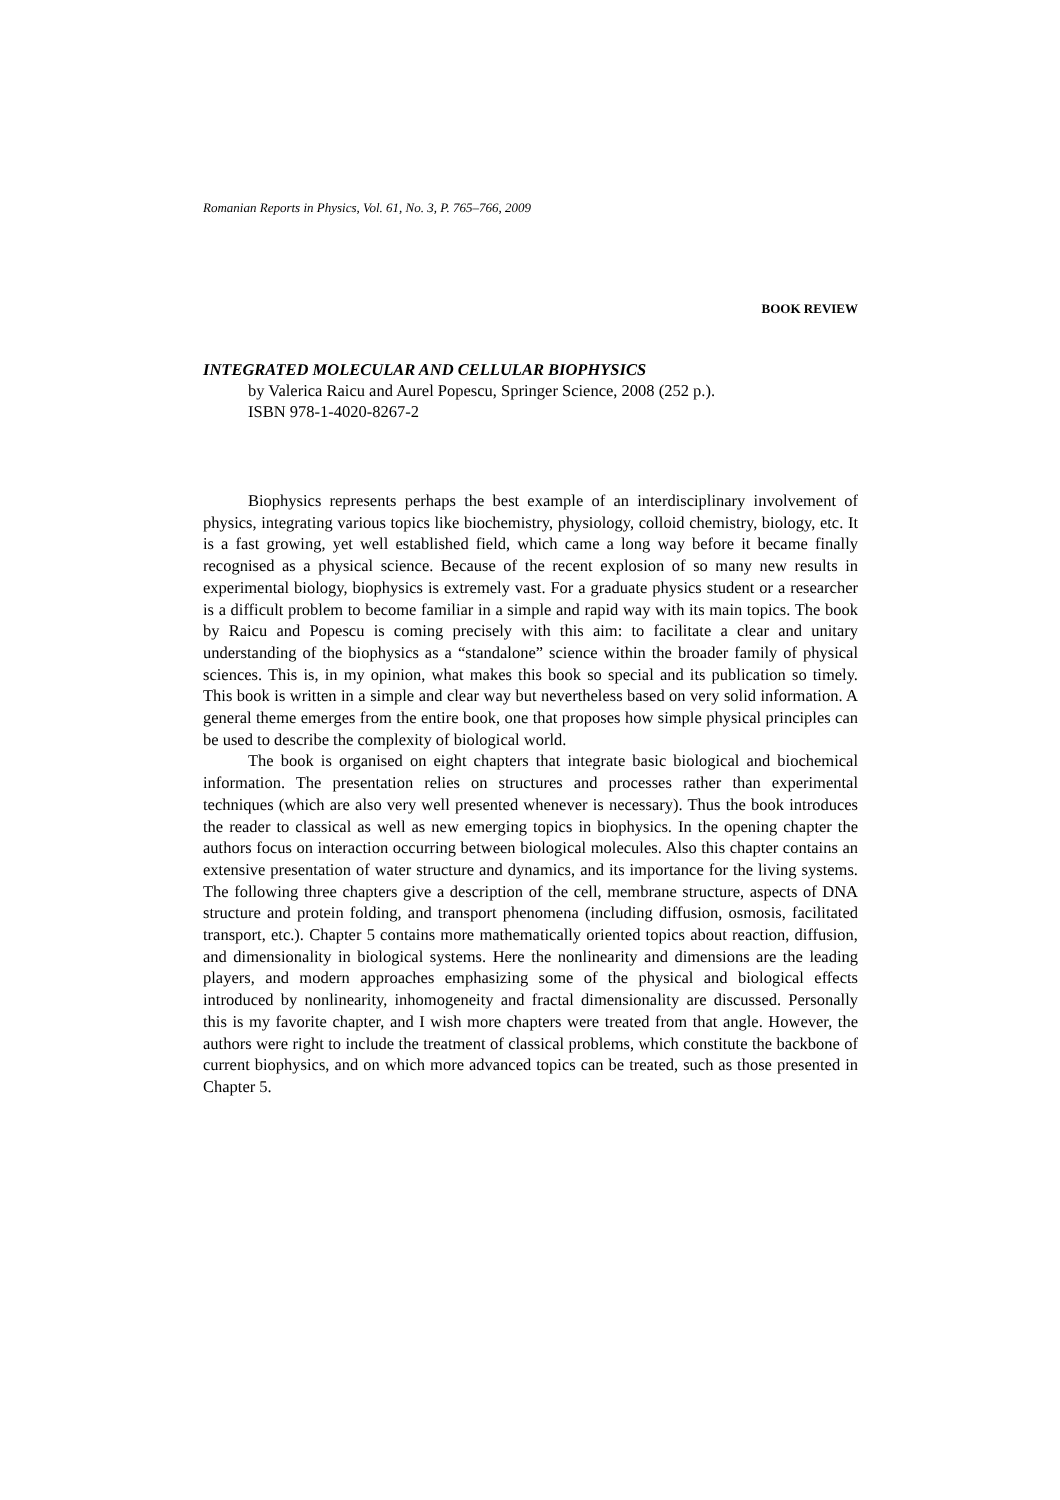Romanian Reports in Physics, Vol. 61, No. 3, P. 765–766, 2009
BOOK REVIEW
INTEGRATED MOLECULAR AND CELLULAR BIOPHYSICS
by Valerica Raicu and Aurel Popescu, Springer Science, 2008 (252 p.).
ISBN 978-1-4020-8267-2
Biophysics represents perhaps the best example of an interdisciplinary involvement of physics, integrating various topics like biochemistry, physiology, colloid chemistry, biology, etc. It is a fast growing, yet well established field, which came a long way before it became finally recognised as a physical science. Because of the recent explosion of so many new results in experimental biology, biophysics is extremely vast. For a graduate physics student or a researcher is a difficult problem to become familiar in a simple and rapid way with its main topics. The book by Raicu and Popescu is coming precisely with this aim: to facilitate a clear and unitary understanding of the biophysics as a “standalone” science within the broader family of physical sciences. This is, in my opinion, what makes this book so special and its publication so timely. This book is written in a simple and clear way but nevertheless based on very solid information. A general theme emerges from the entire book, one that proposes how simple physical principles can be used to describe the complexity of biological world.
The book is organised on eight chapters that integrate basic biological and biochemical information. The presentation relies on structures and processes rather than experimental techniques (which are also very well presented whenever is necessary). Thus the book introduces the reader to classical as well as new emerging topics in biophysics. In the opening chapter the authors focus on interaction occurring between biological molecules. Also this chapter contains an extensive presentation of water structure and dynamics, and its importance for the living systems. The following three chapters give a description of the cell, membrane structure, aspects of DNA structure and protein folding, and transport phenomena (including diffusion, osmosis, facilitated transport, etc.). Chapter 5 contains more mathematically oriented topics about reaction, diffusion, and dimensionality in biological systems. Here the nonlinearity and dimensions are the leading players, and modern approaches emphasizing some of the physical and biological effects introduced by nonlinearity, inhomogeneity and fractal dimensionality are discussed. Personally this is my favorite chapter, and I wish more chapters were treated from that angle. However, the authors were right to include the treatment of classical problems, which constitute the backbone of current biophysics, and on which more advanced topics can be treated, such as those presented in Chapter 5.